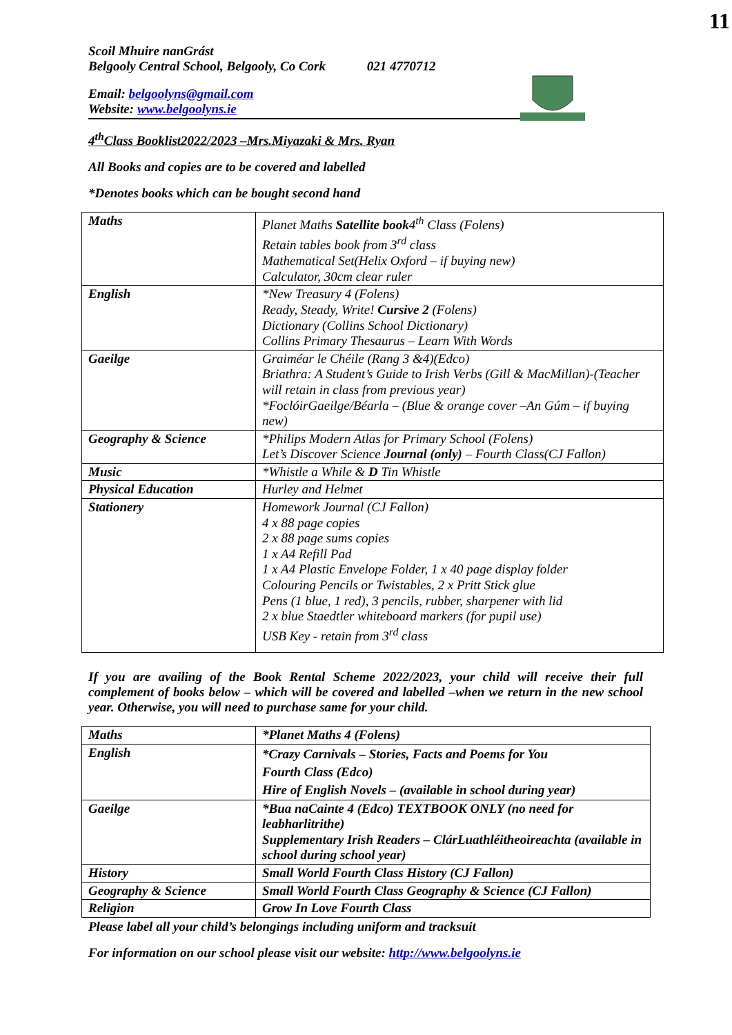11
Scoil Mhuire nanGrást
Belgooly Central School, Belgooly, Co Cork 021 4770712
Email: belgoolyns@gmail.com
Website: www.belgoolyns.ie
4<sup>th</sup>Class Booklist2022/2023 –Mrs.Miyazaki & Mrs. Ryan
All Books and copies are to be covered and labelled
*Denotes books which can be bought second hand
| Maths | Planet Maths Satellite book 4<sup>th</sup> Class (Folens) Retain tables book from 3<sup>rd</sup> class Mathematical Set(Helix Oxford – if buying new) Calculator, 30cm clear ruler |
| English | *New Treasury 4 (Folens) Ready, Steady, Write! Cursive 2 (Folens) Dictionary (Collins School Dictionary) Collins Primary Thesaurus – Learn With Words |
| Gaeilge | Graiméar le Chéile (Rang 3 &4)(Edco) Briathra: A Student’s Guide to Irish Verbs (Gill & MacMillan)-(Teacher will retain in class from previous year) *FoclóirGaeilge/Béarla – (Blue & orange cover –An Gúm – if buying new) |
| Geography & Science | *Philips Modern Atlas for Primary School (Folens) Let’s Discover Science Journal (only) – Fourth Class(CJ Fallon) |
| Music | *Whistle a While & D Tin Whistle |
| Physical Education | Hurley and Helmet |
| Stationery | Homework Journal (CJ Fallon) 4 x 88 page copies 2 x 88 page sums copies 1 x A4 Refill Pad 1 x A4 Plastic Envelope Folder, 1 x 40 page display folder Colouring Pencils or Twistables, 2 x Pritt Stick glue Pens (1 blue, 1 red), 3 pencils, rubber, sharpener with lid 2 x blue Staedtler whiteboard markers (for pupil use) USB Key - retain from 3<sup>rd</sup> class |
If you are availing of the Book Rental Scheme 2022/2023, your child will receive their full complement of books below – which will be covered and labelled –when we return in the new school year. Otherwise, you will need to purchase same for your child.
| Maths | *Planet Maths 4 (Folens) |
| English | *Crazy Carnivals – Stories, Facts and Poems for You Fourth Class (Edco) Hire of English Novels – (available in school during year) |
| Gaeilge | *Bua naCainte 4 (Edco) TEXTBOOK ONLY (no need for leabharlitrithe) Supplementary Irish Readers – ClárLuathléitheoireachta (available in school during school year) |
| History | Small World Fourth Class History (CJ Fallon) |
| Geography & Science | Small World Fourth Class Geography & Science (CJ Fallon) |
| Religion | Grow In Love Fourth Class |
Please label all your child’s belongings including uniform and tracksuit
For information on our school please visit our website: http://www.belgoolyns.ie